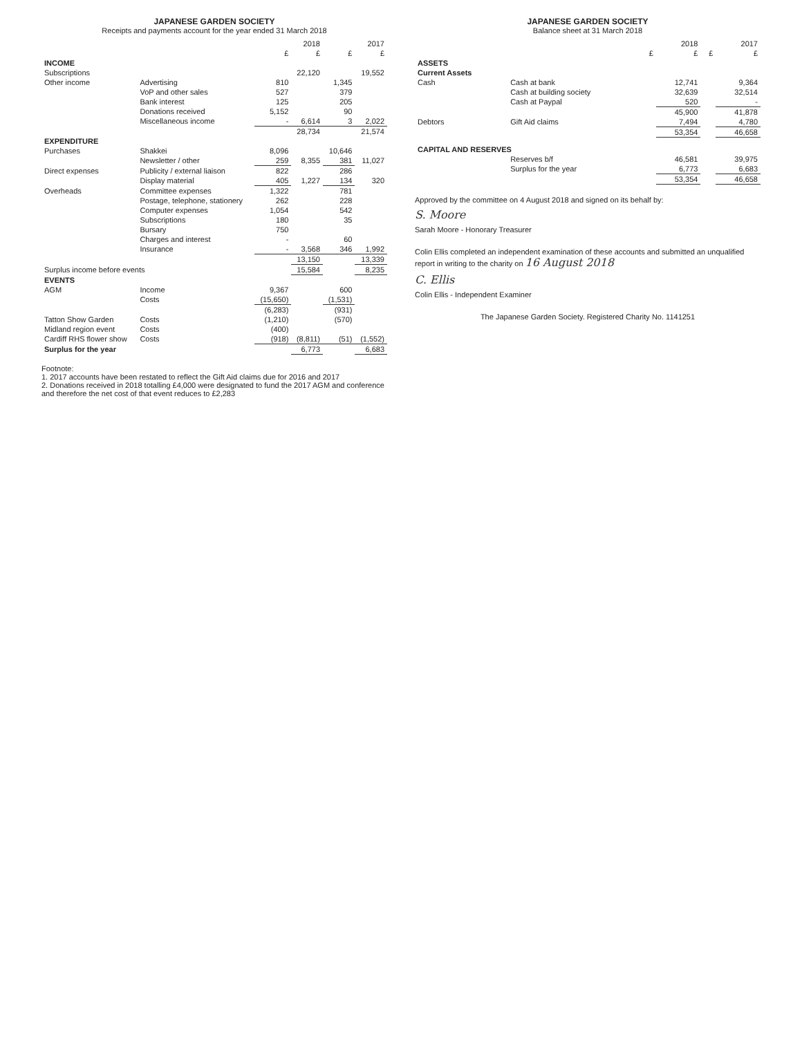JAPANESE GARDEN SOCIETY
Receipts and payments account for the year ended 31 March 2018
| | | 2018 | | 2017 | |
| --- | --- | --- | --- | --- | --- |
| | | £ | £ | £ | £ |
| INCOME | | | | | |
| Subscriptions | | | 22,120 | | 19,552 |
| Other income | Advertising | 810 | | 1,345 | |
| | VoP and other sales | 527 | | 379 | |
| | Bank interest | 125 | | 205 | |
| | Donations received | 5,152 | | 90 | |
| | Miscellaneous income | - | 6,614 | 3 | 2,022 |
| | | | 28,734 | | 21,574 |
| EXPENDITURE | | | | | |
| Purchases | Shakkei | 8,096 | | 10,646 | |
| | Newsletter / other | 259 | 8,355 | 381 | 11,027 |
| Direct expenses | Publicity / external liaison | 822 | | 286 | |
| | Display material | 405 | 1,227 | 134 | 320 |
| Overheads | Committee expenses | 1,322 | | 781 | |
| | Postage, telephone, stationery | 262 | | 228 | |
| | Computer expenses | 1,054 | | 542 | |
| | Subscriptions | 180 | | 35 | |
| | Bursary | 750 | | | |
| | Charges and interest | - | | 60 | |
| | Insurance | - | 3,568 | 346 | 1,992 |
| | | | 13,150 | | 13,339 |
| Surplus income before events | | | 15,584 | | 8,235 |
| EVENTS | | | | | |
| AGM | Income | 9,367 | | 600 | |
| | Costs | (15,650) | | (1,531) | |
| | | (6,283) | | (931) | |
| Tatton Show Garden | Costs | (1,210) | | (570) | |
| Midland region event | Costs | (400) | | | |
| Cardiff RHS flower show | Costs | (918) | (8,811) | (51) | (1,552) |
| Surplus for the year | | | 6,773 | | 6,683 |
Footnote:
1. 2017 accounts have been restated to reflect the Gift Aid claims due for 2016 and 2017
2. Donations received in 2018 totalling £4,000 were designated to fund the 2017 AGM and conference and therefore the net cost of that event reduces to £2,283
JAPANESE GARDEN SOCIETY
Balance sheet at 31 March 2018
| | | 2018 | | 2017 | |
| --- | --- | --- | --- | --- | --- |
| | | £ | £ | £ | £ |
| ASSETS | | | | | |
| Current Assets | | | | | |
| Cash | Cash at bank | | 12,741 | | 9,364 |
| | Cash at building society | | 32,639 | | 32,514 |
| | Cash at Paypal | | 520 | | - |
| | | | 45,900 | | 41,878 |
| Debtors | Gift Aid claims | | 7,494 | | 4,780 |
| | | | 53,354 | | 46,658 |
| CAPITAL AND RESERVES | | | | | |
| | Reserves b/f | | 46,581 | | 39,975 |
| | Surplus for the year | | 6,773 | | 6,683 |
| | | | 53,354 | | 46,658 |
Approved by the committee on 4 August 2018 and signed on its behalf by:
S. Moore
Sarah Moore - Honorary Treasurer
Colin Ellis completed an independent examination of these accounts and submitted an unqualified report in writing to the charity on 16 August 2018
C. Ellis
Colin Ellis - Independent Examiner
The Japanese Garden Society. Registered Charity No. 1141251